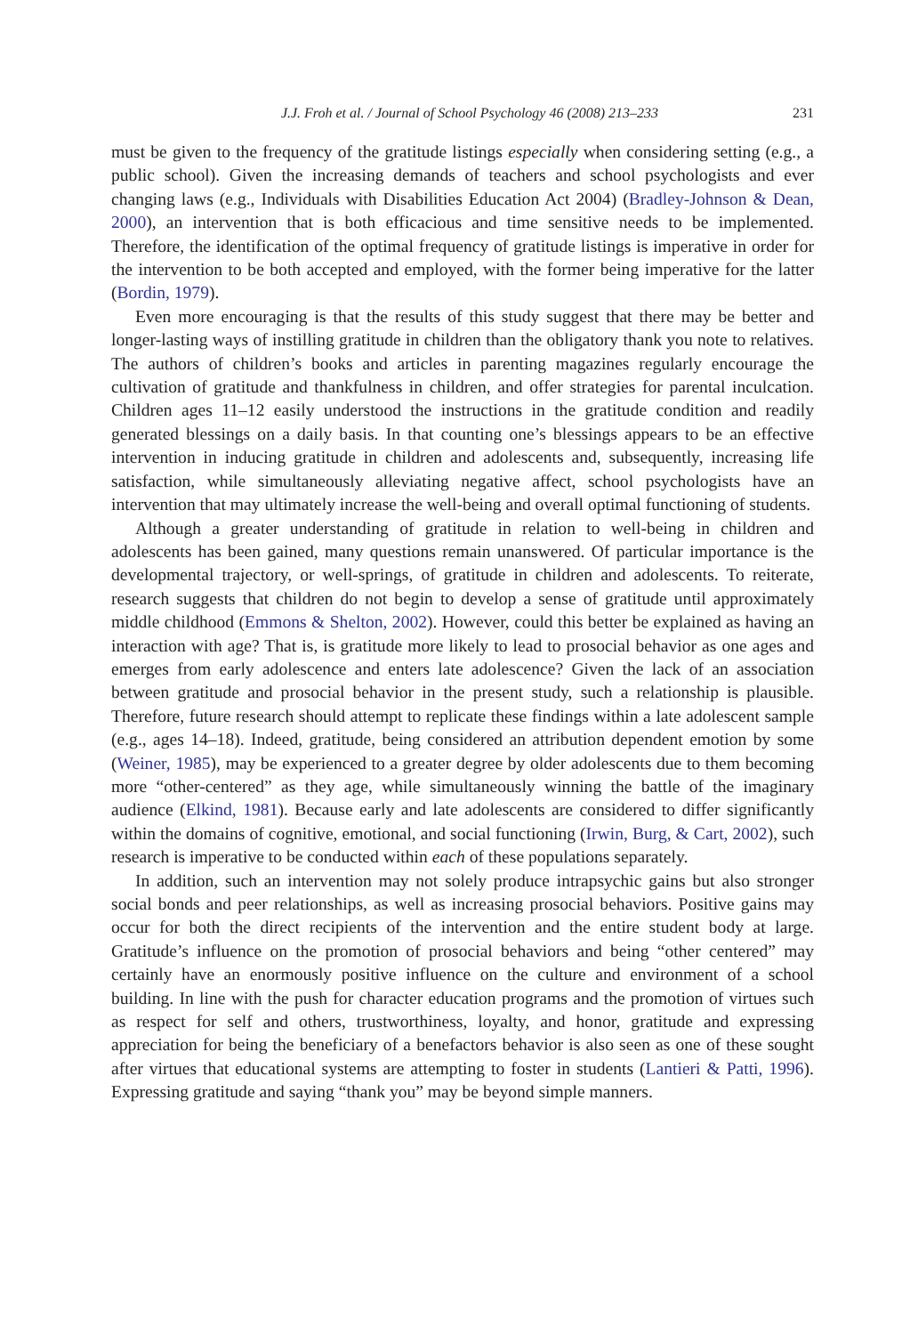J.J. Froh et al. / Journal of School Psychology 46 (2008) 213–233 231
must be given to the frequency of the gratitude listings especially when considering setting (e.g., a public school). Given the increasing demands of teachers and school psychologists and ever changing laws (e.g., Individuals with Disabilities Education Act 2004) (Bradley-Johnson & Dean, 2000), an intervention that is both efficacious and time sensitive needs to be implemented. Therefore, the identification of the optimal frequency of gratitude listings is imperative in order for the intervention to be both accepted and employed, with the former being imperative for the latter (Bordin, 1979).
Even more encouraging is that the results of this study suggest that there may be better and longer-lasting ways of instilling gratitude in children than the obligatory thank you note to relatives. The authors of children’s books and articles in parenting magazines regularly encourage the cultivation of gratitude and thankfulness in children, and offer strategies for parental inculcation. Children ages 11–12 easily understood the instructions in the gratitude condition and readily generated blessings on a daily basis. In that counting one’s blessings appears to be an effective intervention in inducing gratitude in children and adolescents and, subsequently, increasing life satisfaction, while simultaneously alleviating negative affect, school psychologists have an intervention that may ultimately increase the well-being and overall optimal functioning of students.
Although a greater understanding of gratitude in relation to well-being in children and adolescents has been gained, many questions remain unanswered. Of particular importance is the developmental trajectory, or well-springs, of gratitude in children and adolescents. To reiterate, research suggests that children do not begin to develop a sense of gratitude until approximately middle childhood (Emmons & Shelton, 2002). However, could this better be explained as having an interaction with age? That is, is gratitude more likely to lead to prosocial behavior as one ages and emerges from early adolescence and enters late adolescence? Given the lack of an association between gratitude and prosocial behavior in the present study, such a relationship is plausible. Therefore, future research should attempt to replicate these findings within a late adolescent sample (e.g., ages 14–18). Indeed, gratitude, being considered an attribution dependent emotion by some (Weiner, 1985), may be experienced to a greater degree by older adolescents due to them becoming more “other-centered” as they age, while simultaneously winning the battle of the imaginary audience (Elkind, 1981). Because early and late adolescents are considered to differ significantly within the domains of cognitive, emotional, and social functioning (Irwin, Burg, & Cart, 2002), such research is imperative to be conducted within each of these populations separately.
In addition, such an intervention may not solely produce intrapsychic gains but also stronger social bonds and peer relationships, as well as increasing prosocial behaviors. Positive gains may occur for both the direct recipients of the intervention and the entire student body at large. Gratitude’s influence on the promotion of prosocial behaviors and being “other centered” may certainly have an enormously positive influence on the culture and environment of a school building. In line with the push for character education programs and the promotion of virtues such as respect for self and others, trustworthiness, loyalty, and honor, gratitude and expressing appreciation for being the beneficiary of a benefactors behavior is also seen as one of these sought after virtues that educational systems are attempting to foster in students (Lantieri & Patti, 1996). Expressing gratitude and saying “thank you” may be beyond simple manners.